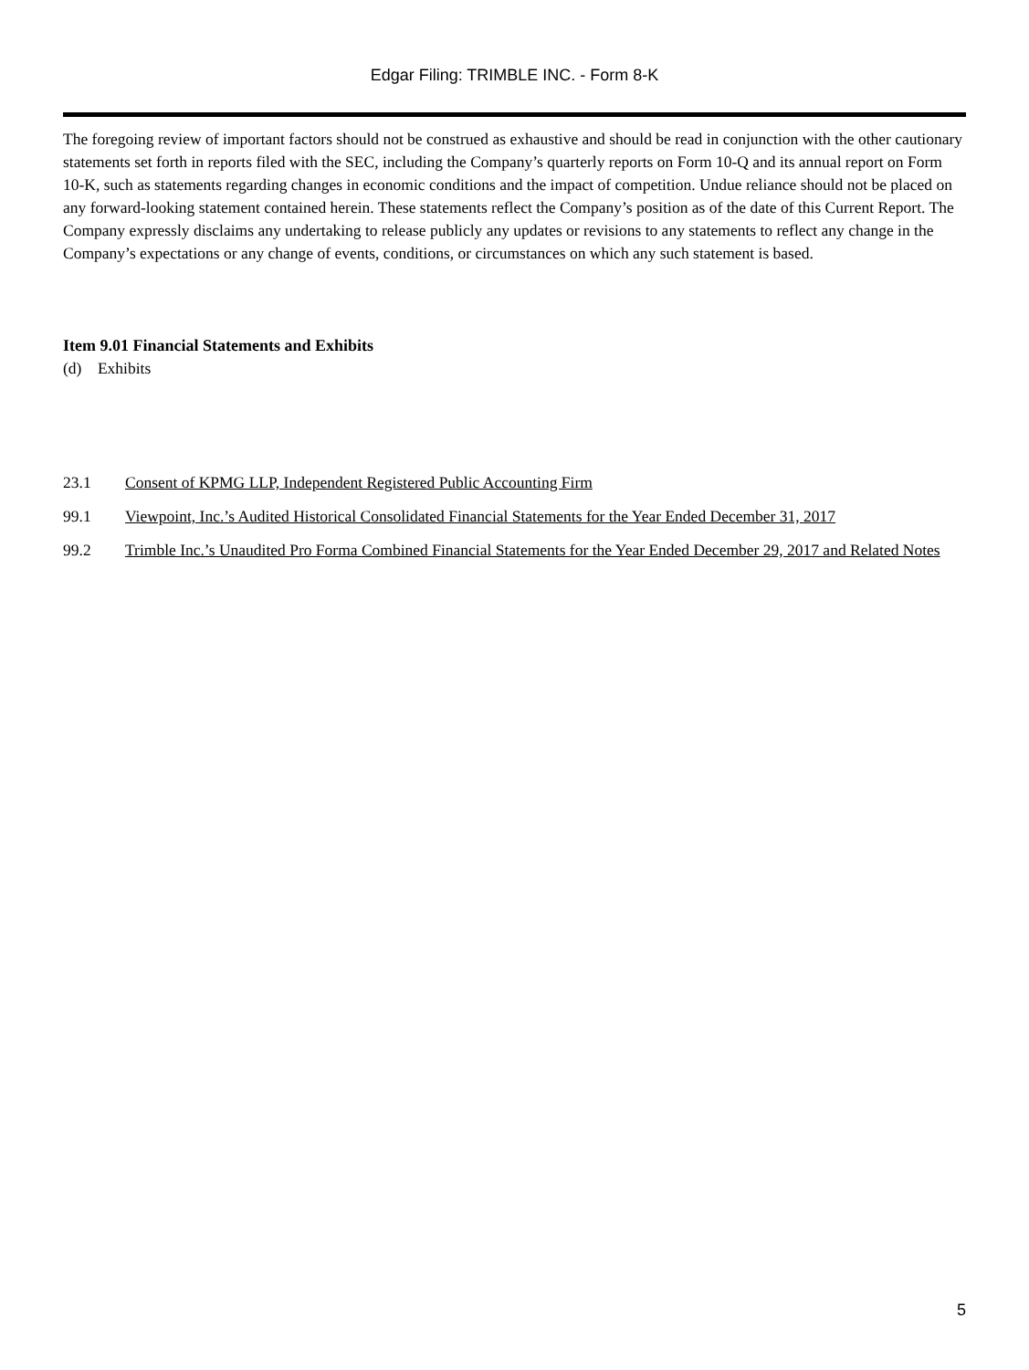Edgar Filing: TRIMBLE INC. - Form 8-K
The foregoing review of important factors should not be construed as exhaustive and should be read in conjunction with the other cautionary statements set forth in reports filed with the SEC, including the Company’s quarterly reports on Form 10-Q and its annual report on Form 10-K, such as statements regarding changes in economic conditions and the impact of competition. Undue reliance should not be placed on any forward-looking statement contained herein. These statements reflect the Company’s position as of the date of this Current Report. The Company expressly disclaims any undertaking to release publicly any updates or revisions to any statements to reflect any change in the Company’s expectations or any change of events, conditions, or circumstances on which any such statement is based.
Item 9.01 Financial Statements and Exhibits
(d) Exhibits
23.1 Consent of KPMG LLP, Independent Registered Public Accounting Firm
99.1 Viewpoint, Inc.’s Audited Historical Consolidated Financial Statements for the Year Ended December 31, 2017
99.2 Trimble Inc.’s Unaudited Pro Forma Combined Financial Statements for the Year Ended December 29, 2017 and Related Notes
5